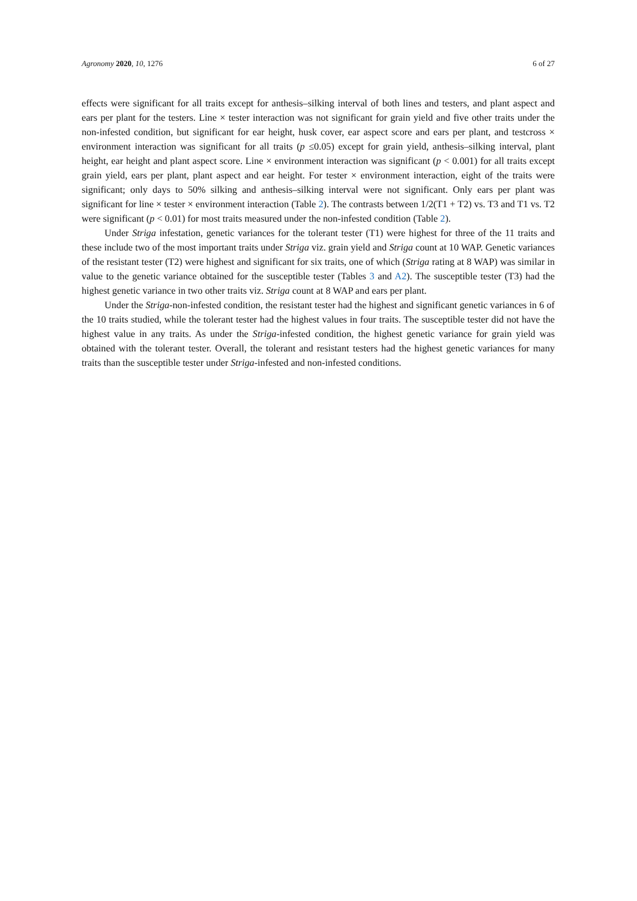Agronomy 2020, 10, 1276 6 of 27
effects were significant for all traits except for anthesis–silking interval of both lines and testers, and plant aspect and ears per plant for the testers. Line × tester interaction was not significant for grain yield and five other traits under the non-infested condition, but significant for ear height, husk cover, ear aspect score and ears per plant, and testcross × environment interaction was significant for all traits (p ≤0.05) except for grain yield, anthesis–silking interval, plant height, ear height and plant aspect score. Line × environment interaction was significant (p < 0.001) for all traits except grain yield, ears per plant, plant aspect and ear height. For tester × environment interaction, eight of the traits were significant; only days to 50% silking and anthesis–silking interval were not significant. Only ears per plant was significant for line × tester × environment interaction (Table 2). The contrasts between 1/2(T1 + T2) vs. T3 and T1 vs. T2 were significant (p < 0.01) for most traits measured under the non-infested condition (Table 2).
Under Striga infestation, genetic variances for the tolerant tester (T1) were highest for three of the 11 traits and these include two of the most important traits under Striga viz. grain yield and Striga count at 10 WAP. Genetic variances of the resistant tester (T2) were highest and significant for six traits, one of which (Striga rating at 8 WAP) was similar in value to the genetic variance obtained for the susceptible tester (Tables 3 and A2). The susceptible tester (T3) had the highest genetic variance in two other traits viz. Striga count at 8 WAP and ears per plant.
Under the Striga-non-infested condition, the resistant tester had the highest and significant genetic variances in 6 of the 10 traits studied, while the tolerant tester had the highest values in four traits. The susceptible tester did not have the highest value in any traits. As under the Striga-infested condition, the highest genetic variance for grain yield was obtained with the tolerant tester. Overall, the tolerant and resistant testers had the highest genetic variances for many traits than the susceptible tester under Striga-infested and non-infested conditions.